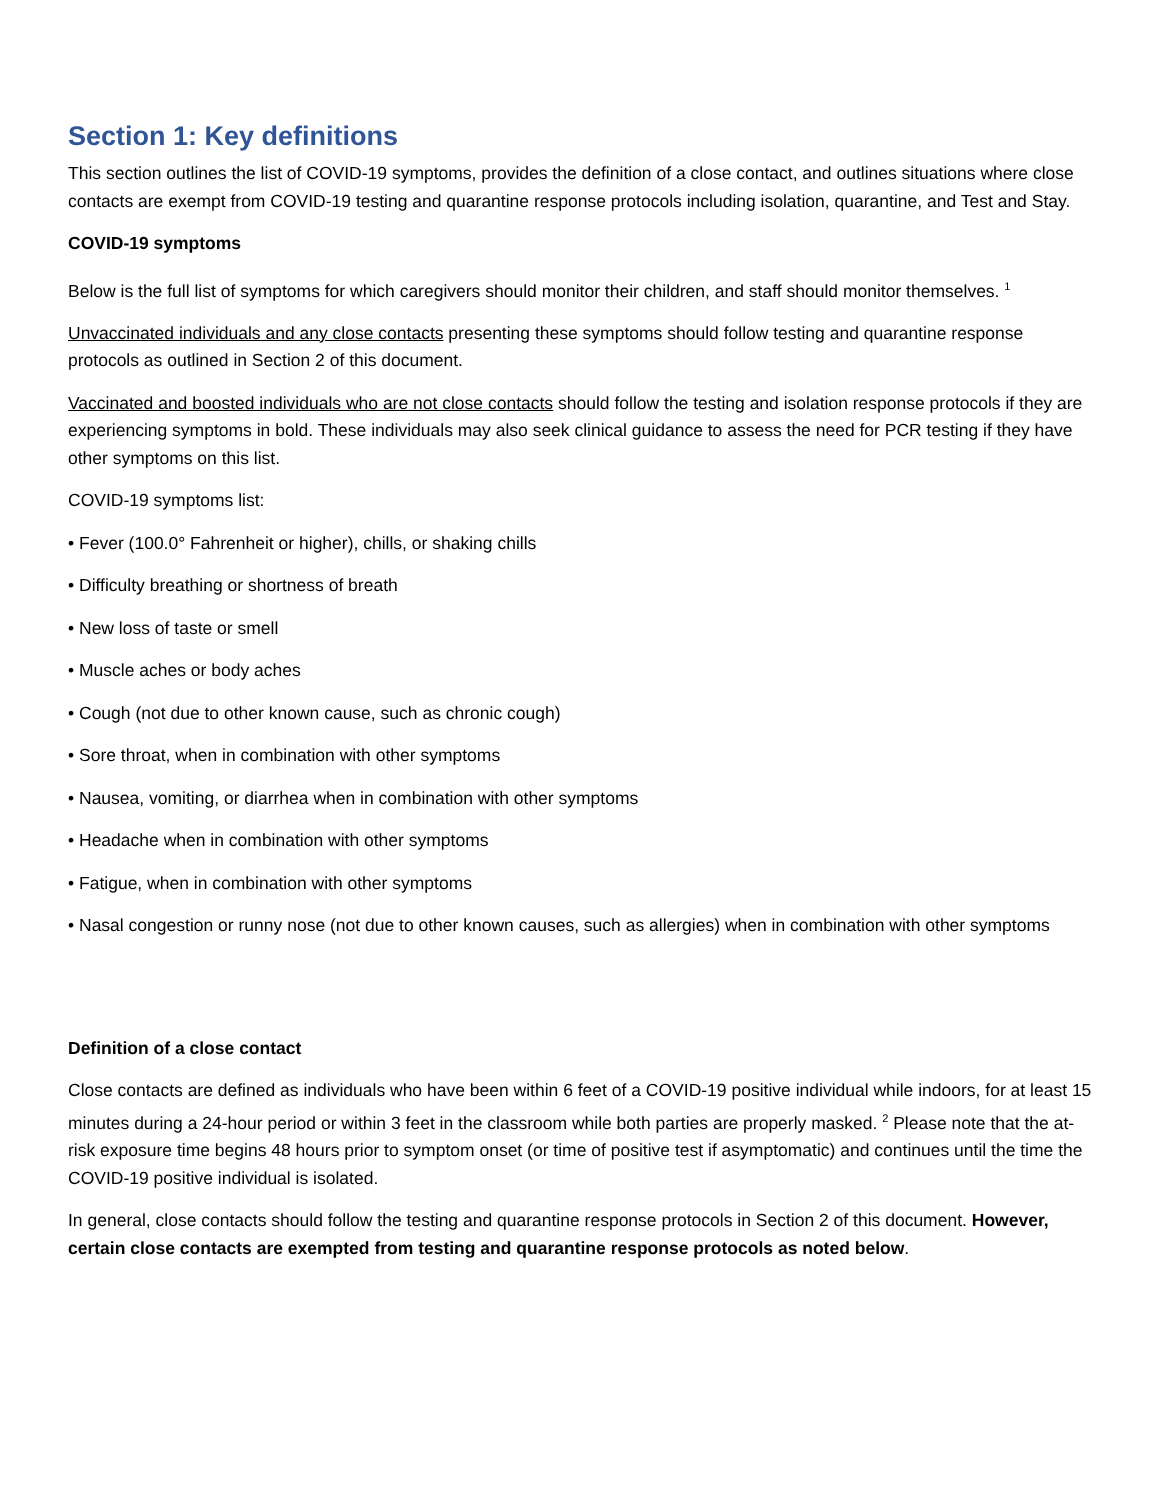Section 1: Key definitions
This section outlines the list of COVID-19 symptoms, provides the definition of a close contact, and outlines situations where close contacts are exempt from COVID-19 testing and quarantine response protocols including isolation, quarantine, and Test and Stay.
COVID-19 symptoms
Below is the full list of symptoms for which caregivers should monitor their children, and staff should monitor themselves. <sup>1</sup>
Unvaccinated individuals and any close contacts presenting these symptoms should follow testing and quarantine response protocols as outlined in Section 2 of this document.
Vaccinated and boosted individuals who are not close contacts should follow the testing and isolation response protocols if they are experiencing symptoms in bold. These individuals may also seek clinical guidance to assess the need for PCR testing if they have other symptoms on this list.
COVID-19 symptoms list:
• Fever (100.0° Fahrenheit or higher), chills, or shaking chills
• Difficulty breathing or shortness of breath
• New loss of taste or smell
• Muscle aches or body aches
• Cough (not due to other known cause, such as chronic cough)
• Sore throat, when in combination with other symptoms
• Nausea, vomiting, or diarrhea when in combination with other symptoms
• Headache when in combination with other symptoms
• Fatigue, when in combination with other symptoms
• Nasal congestion or runny nose (not due to other known causes, such as allergies) when in combination with other symptoms
Definition of a close contact
Close contacts are defined as individuals who have been within 6 feet of a COVID-19 positive individual while indoors, for at least 15 minutes during a 24-hour period or within 3 feet in the classroom while both parties are properly masked. <sup>2</sup> Please note that the at-risk exposure time begins 48 hours prior to symptom onset (or time of positive test if asymptomatic) and continues until the time the COVID-19 positive individual is isolated.
In general, close contacts should follow the testing and quarantine response protocols in Section 2 of this document. However, certain close contacts are exempted from testing and quarantine response protocols as noted below.